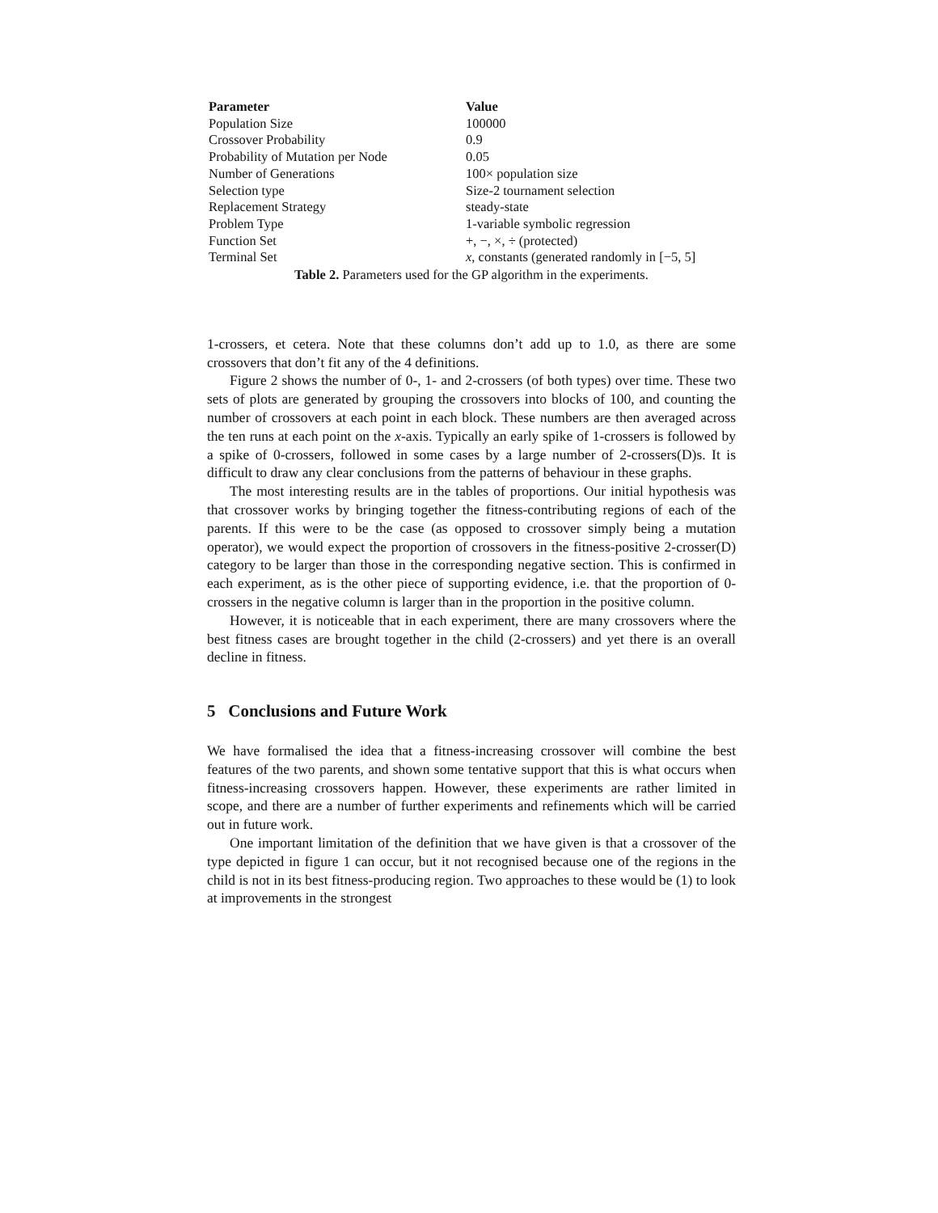| Parameter | Value |
| --- | --- |
| Population Size | 100000 |
| Crossover Probability | 0.9 |
| Probability of Mutation per Node | 0.05 |
| Number of Generations | 100× population size |
| Selection type | Size-2 tournament selection |
| Replacement Strategy | steady-state |
| Problem Type | 1-variable symbolic regression |
| Function Set | +, −, ×, ÷ (protected) |
| Terminal Set | x , constants (generated randomly in [−5, 5] |
Table 2. Parameters used for the GP algorithm in the experiments.
1-crossers, et cetera. Note that these columns don’t add up to 1.0, as there are some crossovers that don’t fit any of the 4 definitions.
Figure 2 shows the number of 0-, 1- and 2-crossers (of both types) over time. These two sets of plots are generated by grouping the crossovers into blocks of 100, and counting the number of crossovers at each point in each block. These numbers are then averaged across the ten runs at each point on the x-axis. Typically an early spike of 1-crossers is followed by a spike of 0-crossers, followed in some cases by a large number of 2-crossers(D)s. It is difficult to draw any clear conclusions from the patterns of behaviour in these graphs.
The most interesting results are in the tables of proportions. Our initial hypothesis was that crossover works by bringing together the fitness-contributing regions of each of the parents. If this were to be the case (as opposed to crossover simply being a mutation operator), we would expect the proportion of crossovers in the fitness-positive 2-crosser(D) category to be larger than those in the corresponding negative section. This is confirmed in each experiment, as is the other piece of supporting evidence, i.e. that the proportion of 0-crossers in the negative column is larger than in the proportion in the positive column.
However, it is noticeable that in each experiment, there are many crossovers where the best fitness cases are brought together in the child (2-crossers) and yet there is an overall decline in fitness.
5 Conclusions and Future Work
We have formalised the idea that a fitness-increasing crossover will combine the best features of the two parents, and shown some tentative support that this is what occurs when fitness-increasing crossovers happen. However, these experiments are rather limited in scope, and there are a number of further experiments and refinements which will be carried out in future work.
One important limitation of the definition that we have given is that a crossover of the type depicted in figure 1 can occur, but it not recognised because one of the regions in the child is not in its best fitness-producing region. Two approaches to these would be (1) to look at improvements in the strongest